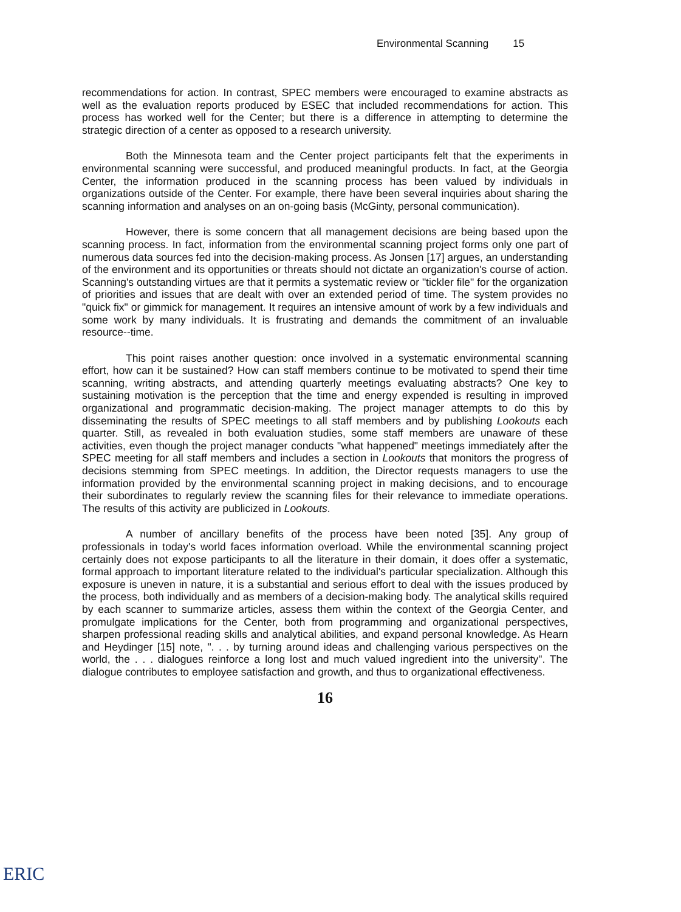Environmental Scanning 15
recommendations for action. In contrast, SPEC members were encouraged to examine abstracts as well as the evaluation reports produced by ESEC that included recommendations for action. This process has worked well for the Center; but there is a difference in attempting to determine the strategic direction of a center as opposed to a research university.
Both the Minnesota team and the Center project participants felt that the experiments in environmental scanning were successful, and produced meaningful products. In fact, at the Georgia Center, the information produced in the scanning process has been valued by individuals in organizations outside of the Center. For example, there have been several inquiries about sharing the scanning information and analyses on an on-going basis (McGinty, personal communication).
However, there is some concern that all management decisions are being based upon the scanning process. In fact, information from the environmental scanning project forms only one part of numerous data sources fed into the decision-making process. As Jonsen [17] argues, an understanding of the environment and its opportunities or threats should not dictate an organization's course of action. Scanning's outstanding virtues are that it permits a systematic review or "tickler file" for the organization of priorities and issues that are dealt with over an extended period of time. The system provides no "quick fix" or gimmick for management. It requires an intensive amount of work by a few individuals and some work by many individuals. It is frustrating and demands the commitment of an invaluable resource--time.
This point raises another question: once involved in a systematic environmental scanning effort, how can it be sustained? How can staff members continue to be motivated to spend their time scanning, writing abstracts, and attending quarterly meetings evaluating abstracts? One key to sustaining motivation is the perception that the time and energy expended is resulting in improved organizational and programmatic decision-making. The project manager attempts to do this by disseminating the results of SPEC meetings to all staff members and by publishing Lookouts each quarter. Still, as revealed in both evaluation studies, some staff members are unaware of these activities, even though the project manager conducts "what happened" meetings immediately after the SPEC meeting for all staff members and includes a section in Lookouts that monitors the progress of decisions stemming from SPEC meetings. In addition, the Director requests managers to use the information provided by the environmental scanning project in making decisions, and to encourage their subordinates to regularly review the scanning files for their relevance to immediate operations. The results of this activity are publicized in Lookouts.
A number of ancillary benefits of the process have been noted [35]. Any group of professionals in today's world faces information overload. While the environmental scanning project certainly does not expose participants to all the literature in their domain, it does offer a systematic, formal approach to important literature related to the individual's particular specialization. Although this exposure is uneven in nature, it is a substantial and serious effort to deal with the issues produced by the process, both individually and as members of a decision-making body. The analytical skills required by each scanner to summarize articles, assess them within the context of the Georgia Center, and promulgate implications for the Center, both from programming and organizational perspectives, sharpen professional reading skills and analytical abilities, and expand personal knowledge. As Hearn and Heydinger [15] note, ". . . by turning around ideas and challenging various perspectives on the world, the . . . dialogues reinforce a long lost and much valued ingredient into the university". The dialogue contributes to employee satisfaction and growth, and thus to organizational effectiveness.
16
ERIC